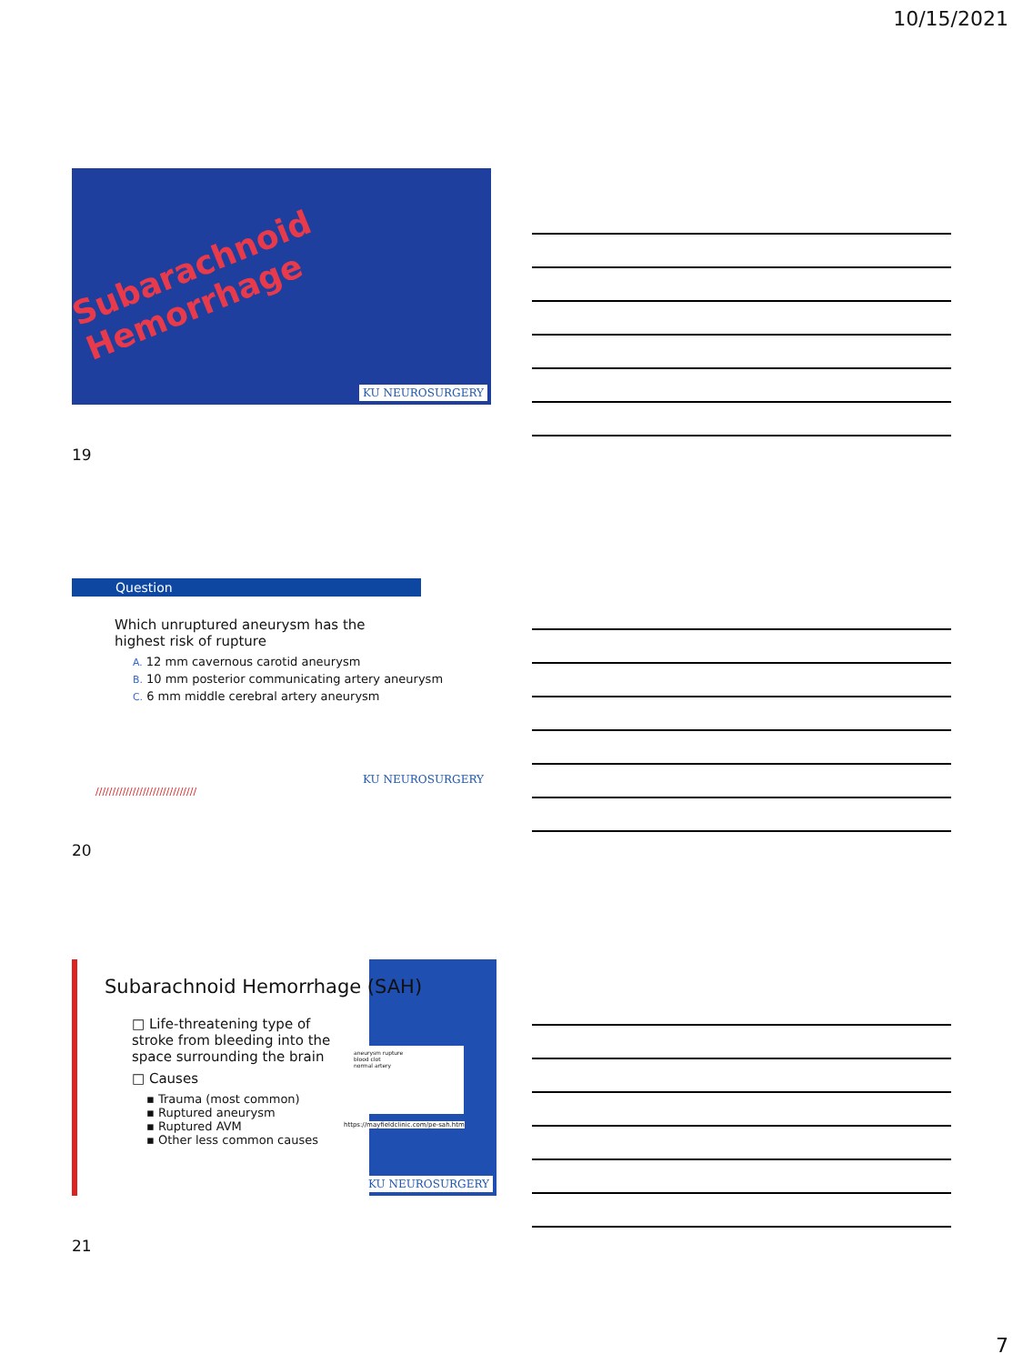10/15/2021
Subarachnoid Hemorrhage
KU NEUROSURGERY
19
Question
Which unruptured aneurysm has the highest risk of rupture
A. 12 mm cavernous carotid aneurysm
B. 10 mm posterior communicating artery aneurysm
C. 6 mm middle cerebral artery aneurysm
KU NEUROSURGERY
//////////////////////////////
20
Subarachnoid Hemorrhage (SAH)
□ Life-threatening type of stroke from bleeding into the space surrounding the brain
□ Causes
▪ Trauma (most common)
▪ Ruptured aneurysm
▪ Ruptured AVM
▪ Other less common causes
aneurysm rupture
blood clot
normal artery
https://mayfieldclinic.com/pe-sah.htm
KU NEUROSURGERY
21
7